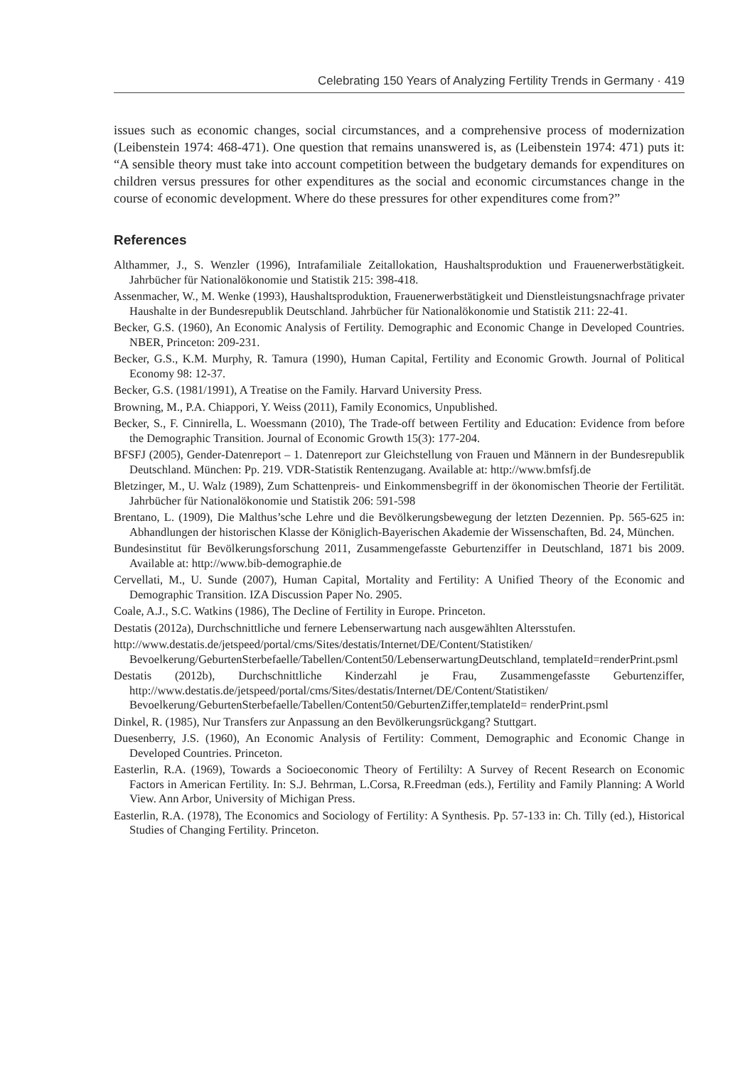Celebrating 150 Years of Analyzing Fertility Trends in Germany · 419
issues such as economic changes, social circumstances, and a comprehensive process of modernization (Leibenstein 1974: 468-471). One question that remains unanswered is, as (Leibenstein 1974: 471) puts it: “A sensible theory must take into account competition between the budgetary demands for expenditures on children versus pressures for other expenditures as the social and economic circumstances change in the course of economic development. Where do these pressures for other expenditures come from?”
References
Althammer, J., S. Wenzler (1996), Intrafamiliale Zeitallokation, Haushaltsproduktion und Frauenerwerbstätigkeit. Jahrbücher für Nationalökonomie und Statistik 215: 398-418.
Assenmacher, W., M. Wenke (1993), Haushaltsproduktion, Frauenerwerbstätigkeit und Dienstleistungsnachfrage privater Haushalte in der Bundesrepublik Deutschland. Jahrbücher für Nationalökonomie und Statistik 211: 22-41.
Becker, G.S. (1960), An Economic Analysis of Fertility. Demographic and Economic Change in Developed Countries. NBER, Princeton: 209-231.
Becker, G.S., K.M. Murphy, R. Tamura (1990), Human Capital, Fertility and Economic Growth. Journal of Political Economy 98: 12-37.
Becker, G.S. (1981/1991), A Treatise on the Family. Harvard University Press.
Browning, M., P.A. Chiappori, Y. Weiss (2011), Family Economics, Unpublished.
Becker, S., F. Cinnirella, L. Woessmann (2010), The Trade-off between Fertility and Education: Evidence from before the Demographic Transition. Journal of Economic Growth 15(3): 177-204.
BFSFJ (2005), Gender-Datenreport – 1. Datenreport zur Gleichstellung von Frauen und Männern in der Bundesrepublik Deutschland. München: Pp. 219. VDR-Statistik Rentenzugang. Available at: http://www.bmfsfj.de
Bletzinger, M., U. Walz (1989), Zum Schattenpreis- und Einkommensbegriff in der ökonomischen Theorie der Fertilität. Jahrbücher für Nationalökonomie und Statistik 206: 591-598
Brentano, L. (1909), Die Malthus’sche Lehre und die Bevölkerungsbewegung der letzten Dezennien. Pp. 565-625 in: Abhandlungen der historischen Klasse der Königlich-Bayerischen Akademie der Wissenschaften, Bd. 24, München.
Bundesinstitut für Bevölkerungsforschung 2011, Zusammengefasste Geburtenziffer in Deutschland, 1871 bis 2009. Available at: http://www.bib-demographie.de
Cervellati, M., U. Sunde (2007), Human Capital, Mortality and Fertility: A Unified Theory of the Economic and Demographic Transition. IZA Discussion Paper No. 2905.
Coale, A.J., S.C. Watkins (1986), The Decline of Fertility in Europe. Princeton.
Destatis (2012a), Durchschnittliche und fernere Lebenserwartung nach ausgewählten Altersstufen.
http://www.destatis.de/jetspeed/portal/cms/Sites/destatis/Internet/DE/Content/Statistiken/ Bevoelkerung/GeburtenSterbefaelle/Tabellen/Content50/LebenserwartungDeutschland, templateId=renderPrint.psml
Destatis (2012b), Durchschnittliche Kinderzahl je Frau, Zusammengefasste Geburtenziffer, http://www.destatis.de/jetspeed/portal/cms/Sites/destatis/Internet/DE/Content/Statistiken/ Bevoelkerung/GeburtenSterbefaelle/Tabellen/Content50/GeburtenZiffer,templateId= renderPrint.psml
Dinkel, R. (1985), Nur Transfers zur Anpassung an den Bevölkerungsrückgang? Stuttgart.
Duesenberry, J.S. (1960), An Economic Analysis of Fertility: Comment, Demographic and Economic Change in Developed Countries. Princeton.
Easterlin, R.A. (1969), Towards a Socioeconomic Theory of Fertililty: A Survey of Recent Research on Economic Factors in American Fertility. In: S.J. Behrman, L.Corsa, R.Freedman (eds.), Fertility and Family Planning: A World View. Ann Arbor, University of Michigan Press.
Easterlin, R.A. (1978), The Economics and Sociology of Fertility: A Synthesis. Pp. 57-133 in: Ch. Tilly (ed.), Historical Studies of Changing Fertility. Princeton.